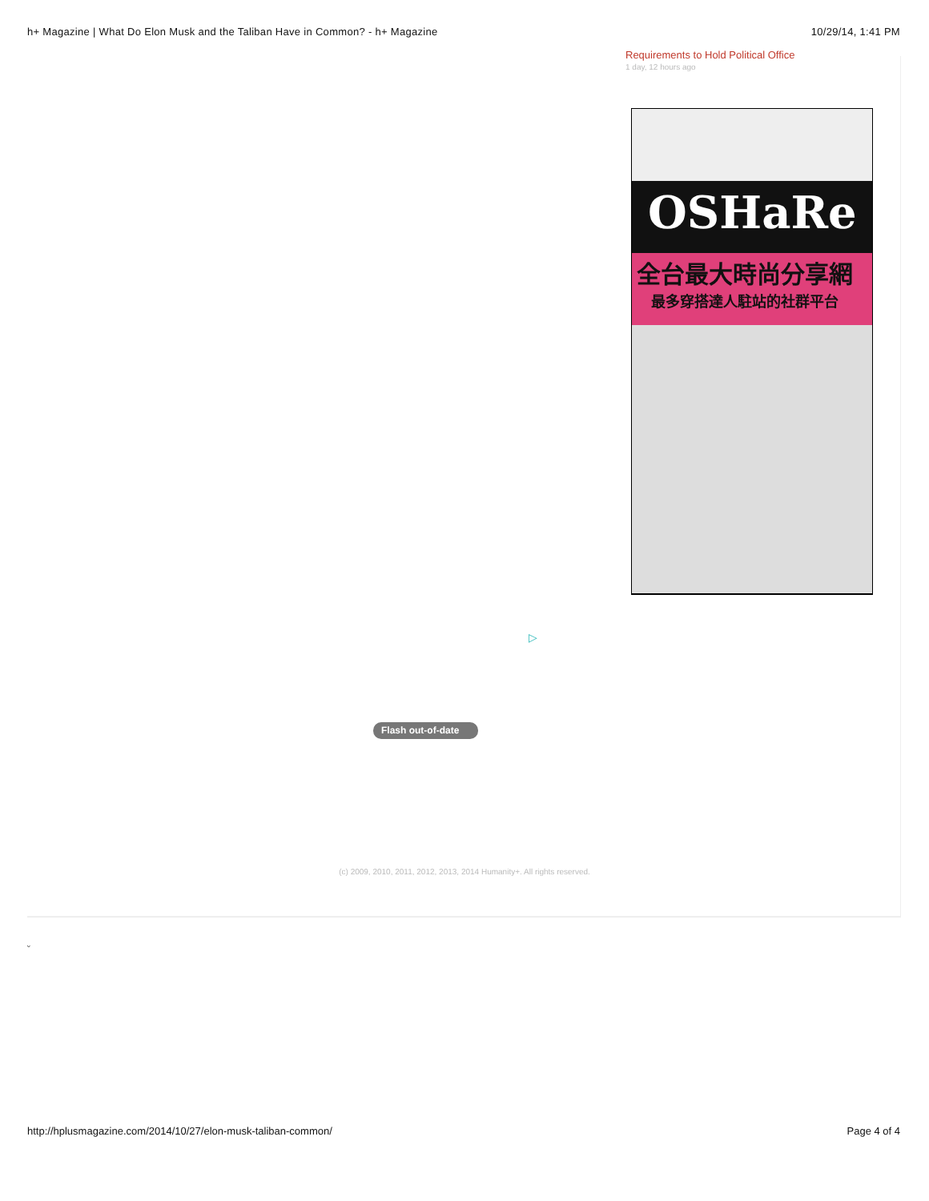h+ Magazine | What Do Elon Musk and the Taliban Have in Common? - h+ Magazine 10/29/14, 1:41 PM
Requirements to Hold Political Office
1 day, 12 hours ago
OSHaRe
全台最大時尚分享網
最多穿搭達人駐站的社群平台
▷
Flash out-of-date
(c) 2009, 2010, 2011, 2012, 2013, 2014 Humanity+. All rights reserved.
ᵕ
http://hplusmagazine.com/2014/10/27/elon-musk-taliban-common/ Page 4 of 4